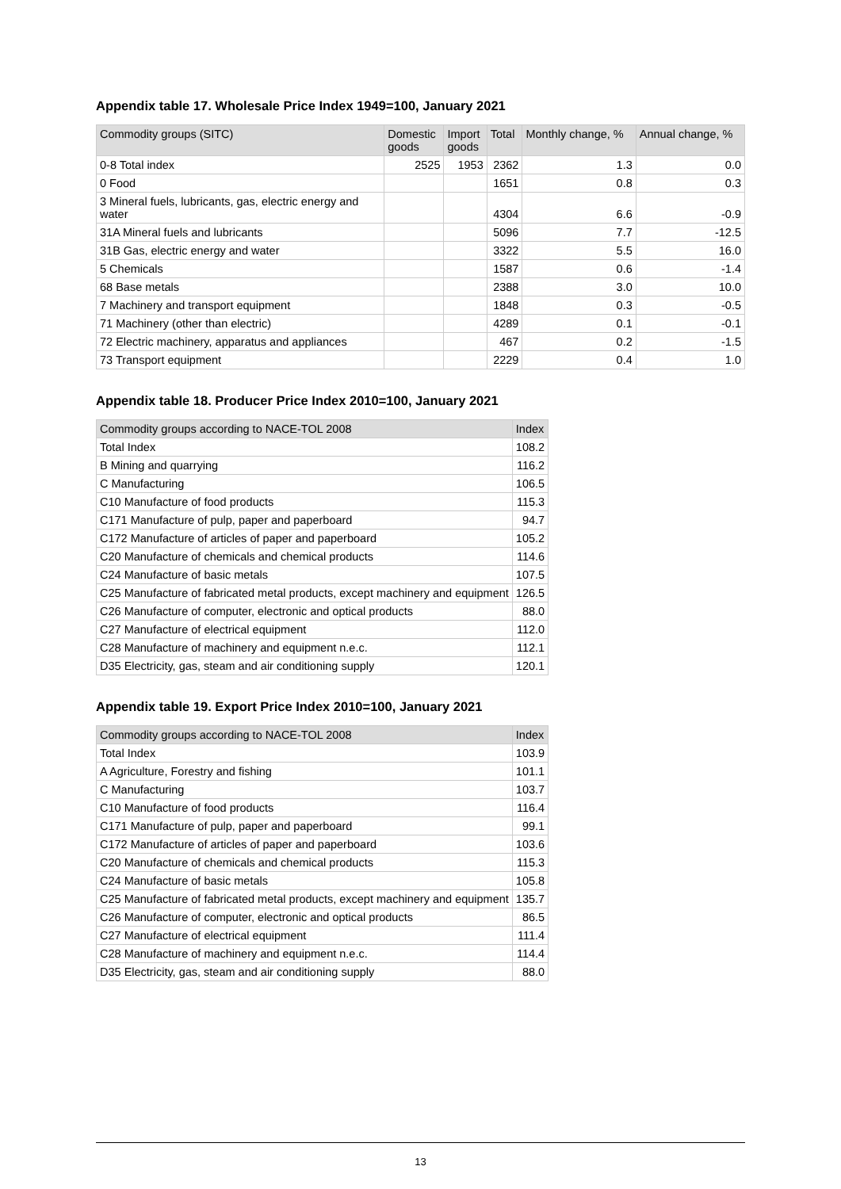Appendix table 17. Wholesale Price Index 1949=100, January 2021
| Commodity groups (SITC) | Domestic goods | Import goods | Total | Monthly change, % | Annual change, % |
| --- | --- | --- | --- | --- | --- |
| 0-8 Total index | 2525 | 1953 | 2362 | 1.3 | 0.0 |
| 0 Food | | | 1651 | 0.8 | 0.3 |
| 3 Mineral fuels, lubricants, gas, electric energy and water | | | 4304 | 6.6 | -0.9 |
| 31A Mineral fuels and lubricants | | | 5096 | 7.7 | -12.5 |
| 31B Gas, electric energy and water | | | 3322 | 5.5 | 16.0 |
| 5 Chemicals | | | 1587 | 0.6 | -1.4 |
| 68 Base metals | | | 2388 | 3.0 | 10.0 |
| 7 Machinery and transport equipment | | | 1848 | 0.3 | -0.5 |
| 71 Machinery (other than electric) | | | 4289 | 0.1 | -0.1 |
| 72 Electric machinery, apparatus and appliances | | | 467 | 0.2 | -1.5 |
| 73 Transport equipment | | | 2229 | 0.4 | 1.0 |
Appendix table 18. Producer Price Index 2010=100, January 2021
| Commodity groups according to NACE-TOL 2008 | Index |
| --- | --- |
| Total Index | 108.2 |
| B Mining and quarrying | 116.2 |
| C Manufacturing | 106.5 |
| C10 Manufacture of food products | 115.3 |
| C171 Manufacture of pulp, paper and paperboard | 94.7 |
| C172 Manufacture of articles of paper and paperboard | 105.2 |
| C20 Manufacture of chemicals and chemical products | 114.6 |
| C24 Manufacture of basic metals | 107.5 |
| C25 Manufacture of fabricated metal products, except machinery and equipment | 126.5 |
| C26 Manufacture of computer, electronic and optical products | 88.0 |
| C27 Manufacture of electrical equipment | 112.0 |
| C28 Manufacture of machinery and equipment n.e.c. | 112.1 |
| D35 Electricity, gas, steam and air conditioning supply | 120.1 |
Appendix table 19. Export Price Index 2010=100, January 2021
| Commodity groups according to NACE-TOL 2008 | Index |
| --- | --- |
| Total Index | 103.9 |
| A Agriculture, Forestry and fishing | 101.1 |
| C Manufacturing | 103.7 |
| C10 Manufacture of food products | 116.4 |
| C171 Manufacture of pulp, paper and paperboard | 99.1 |
| C172 Manufacture of articles of paper and paperboard | 103.6 |
| C20 Manufacture of chemicals and chemical products | 115.3 |
| C24 Manufacture of basic metals | 105.8 |
| C25 Manufacture of fabricated metal products, except machinery and equipment | 135.7 |
| C26 Manufacture of computer, electronic and optical products | 86.5 |
| C27 Manufacture of electrical equipment | 111.4 |
| C28 Manufacture of machinery and equipment n.e.c. | 114.4 |
| D35 Electricity, gas, steam and air conditioning supply | 88.0 |
13